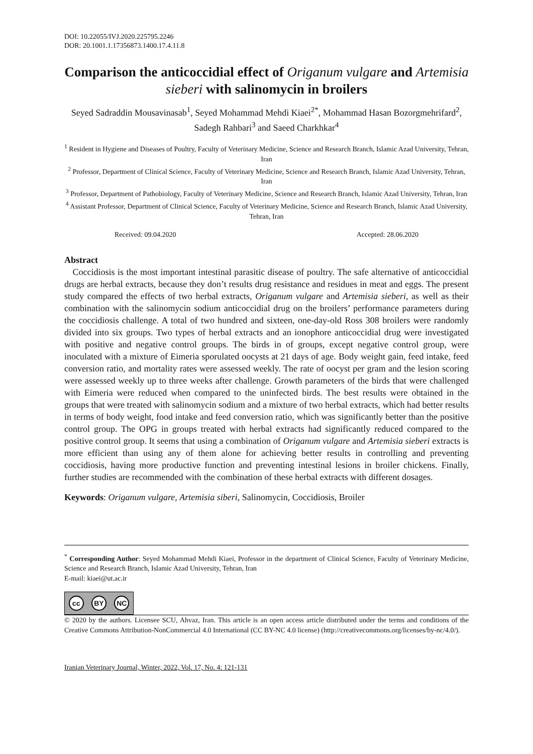DOI: 10.22055/IVJ.2020.225795.2246
DOR: 20.1001.1.17356873.1400.17.4.11.8
Comparison the anticoccidial effect of Origanum vulgare and Artemisia sieberi with salinomycin in broilers
Seyed Sadraddin Mousavinasab<sup>1</sup>, Seyed Mohammad Mehdi Kiaei<sup>2*</sup>, Mohammad Hasan Bozorgmehrifard<sup>2</sup>, Sadegh Rahbari<sup>3</sup> and Saeed Charkhkar<sup>4</sup>
<sup>1</sup> Resident in Hygiene and Diseases of Poultry, Faculty of Veterinary Medicine, Science and Research Branch, Islamic Azad University, Tehran, Iran
<sup>2</sup> Professor, Department of Clinical Science, Faculty of Veterinary Medicine, Science and Research Branch, Islamic Azad University, Tehran, Iran
<sup>3</sup> Professor, Department of Pathobiology, Faculty of Veterinary Medicine, Science and Research Branch, Islamic Azad University, Tehran, Iran
<sup>4</sup> Assistant Professor, Department of Clinical Science, Faculty of Veterinary Medicine, Science and Research Branch, Islamic Azad University, Tehran, Iran
Received: 09.04.2020 Accepted: 28.06.2020
Abstract
Coccidiosis is the most important intestinal parasitic disease of poultry. The safe alternative of anticoccidial drugs are herbal extracts, because they don’t results drug resistance and residues in meat and eggs. The present study compared the effects of two herbal extracts, Origanum vulgare and Artemisia sieberi, as well as their combination with the salinomycin sodium anticoccidial drug on the broilers’ performance parameters during the coccidiosis challenge. A total of two hundred and sixteen, one-day-old Ross 308 broilers were randomly divided into six groups. Two types of herbal extracts and an ionophore anticoccidial drug were investigated with positive and negative control groups. The birds in of groups, except negative control group, were inoculated with a mixture of Eimeria sporulated oocysts at 21 days of age. Body weight gain, feed intake, feed conversion ratio, and mortality rates were assessed weekly. The rate of oocyst per gram and the lesion scoring were assessed weekly up to three weeks after challenge. Growth parameters of the birds that were challenged with Eimeria were reduced when compared to the uninfected birds. The best results were obtained in the groups that were treated with salinomycin sodium and a mixture of two herbal extracts, which had better results in terms of body weight, food intake and feed conversion ratio, which was significantly better than the positive control group. The OPG in groups treated with herbal extracts had significantly reduced compared to the positive control group. It seems that using a combination of Origanum vulgare and Artemisia sieberi extracts is more efficient than using any of them alone for achieving better results in controlling and preventing coccidiosis, having more productive function and preventing intestinal lesions in broiler chickens. Finally, further studies are recommended with the combination of these herbal extracts with different dosages.
Keywords: Origanum vulgare, Artemisia siberi, Salinomycin, Coccidiosis, Broiler
<sup>*</sup> Corresponding Author: Seyed Mohammad Mehdi Kiaei, Professor in the department of Clinical Science, Faculty of Veterinary Medicine, Science and Research Branch, Islamic Azad University, Tehran, Iran
E-mail: kiaei@ut.ac.ir
cc BY NC
© 2020 by the authors. Licensee SCU, Ahvaz, Iran. This article is an open access article distributed under the terms and conditions of the Creative Commons Attribution-NonCommercial 4.0 International (CC BY-NC 4.0 license) (http://creativecommons.org/licenses/by-nc/4.0/).
Iranian Veterinary Journal, Winter, 2022, Vol. 17, No. 4: 121-131